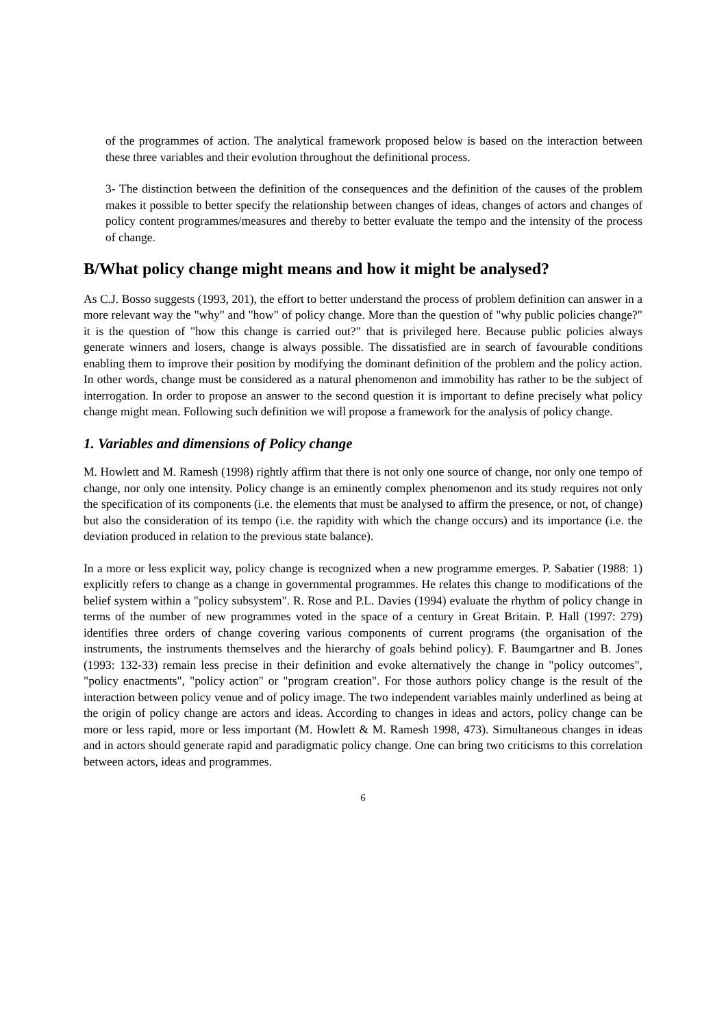of the programmes of action. The analytical framework proposed below is based on the interaction between these three variables and their evolution throughout the definitional process.
3- The distinction between the definition of the consequences and the definition of the causes of the problem makes it possible to better specify the relationship between changes of ideas, changes of actors and changes of policy content programmes/measures and thereby to better evaluate the tempo and the intensity of the process of change.
B/What policy change might means and how it might be analysed?
As C.J. Bosso suggests (1993, 201), the effort to better understand the process of problem definition can answer in a more relevant way the "why" and "how" of policy change. More than the question of "why public policies change?" it is the question of "how this change is carried out?" that is privileged here. Because public policies always generate winners and losers, change is always possible. The dissatisfied are in search of favourable conditions enabling them to improve their position by modifying the dominant definition of the problem and the policy action. In other words, change must be considered as a natural phenomenon and immobility has rather to be the subject of interrogation. In order to propose an answer to the second question it is important to define precisely what policy change might mean. Following such definition we will propose a framework for the analysis of policy change.
1. Variables and dimensions of Policy change
M. Howlett and M. Ramesh (1998) rightly affirm that there is not only one source of change, nor only one tempo of change, nor only one intensity. Policy change is an eminently complex phenomenon and its study requires not only the specification of its components (i.e. the elements that must be analysed to affirm the presence, or not, of change) but also the consideration of its tempo (i.e. the rapidity with which the change occurs) and its importance (i.e. the deviation produced in relation to the previous state balance).
In a more or less explicit way, policy change is recognized when a new programme emerges. P. Sabatier (1988: 1) explicitly refers to change as a change in governmental programmes. He relates this change to modifications of the belief system within a "policy subsystem". R. Rose and P.L. Davies (1994) evaluate the rhythm of policy change in terms of the number of new programmes voted in the space of a century in Great Britain. P. Hall (1997: 279) identifies three orders of change covering various components of current programs (the organisation of the instruments, the instruments themselves and the hierarchy of goals behind policy). F. Baumgartner and B. Jones (1993: 132-33) remain less precise in their definition and evoke alternatively the change in "policy outcomes", "policy enactments", "policy action" or "program creation". For those authors policy change is the result of the interaction between policy venue and of policy image. The two independent variables mainly underlined as being at the origin of policy change are actors and ideas. According to changes in ideas and actors, policy change can be more or less rapid, more or less important (M. Howlett & M. Ramesh 1998, 473). Simultaneous changes in ideas and in actors should generate rapid and paradigmatic policy change. One can bring two criticisms to this correlation between actors, ideas and programmes.
6